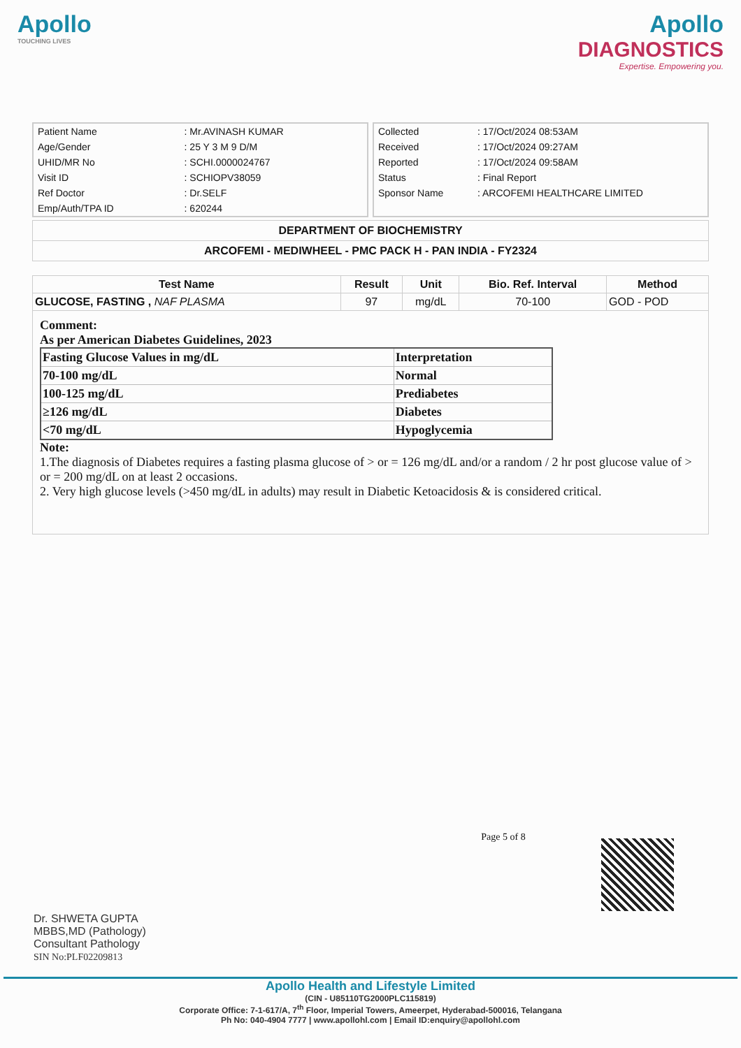Apollo
TOUCHING LIVES
Apollo
DIAGNOSTICS
Expertise. Empowering you.
| Patient Name | : Mr.AVINASH KUMAR |
| Age/Gender | : 25 Y 3 M 9 D/M |
| UHID/MR No | : SCHI.0000024767 |
| Visit ID | : SCHIOPV38059 |
| Ref Doctor | : Dr.SELF |
| Emp/Auth/TPA ID | : 620244 |
| Collected | : 17/Oct/2024 08:53AM |
| Received | : 17/Oct/2024 09:27AM |
| Reported | : 17/Oct/2024 09:58AM |
| Status | : Final Report |
| Sponsor Name | : ARCOFEMI HEALTHCARE LIMITED |
DEPARTMENT OF BIOCHEMISTRY
ARCOFEMI - MEDIWHEEL - PMC PACK H - PAN INDIA - FY2324
| Test Name | Result | Unit | Bio. Ref. Interval | Method |
| --- | --- | --- | --- | --- |
| GLUCOSE, FASTING , NAF PLASMA | 97 | mg/dL | 70-100 | GOD - POD |
Comment:
As per American Diabetes Guidelines, 2023
| Fasting Glucose Values in mg/dL | Interpretation |
| 70-100 mg/dL | Normal |
| 100-125 mg/dL | Prediabetes |
| ≥126 mg/dL | Diabetes |
| <70 mg/dL | Hypoglycemia |
Note:
1.The diagnosis of Diabetes requires a fasting plasma glucose of > or = 126 mg/dL and/or a random / 2 hr post glucose value of > or = 200 mg/dL on at least 2 occasions.
2. Very high glucose levels (>450 mg/dL in adults) may result in Diabetic Ketoacidosis & is considered critical.
Page 5 of 8
Dr. SHWETA GUPTA
MBBS,MD (Pathology)
Consultant Pathology
SIN No:PLF02209813
Apollo Health and Lifestyle Limited
(CIN - U85110TG2000PLC115819)
Corporate Office: 7-1-617/A, 7<sup>th</sup> Floor, Imperial Towers, Ameerpet, Hyderabad-500016, Telangana
Ph No: 040-4904 7777 | www.apollohl.com | Email ID:enquiry@apollohl.com